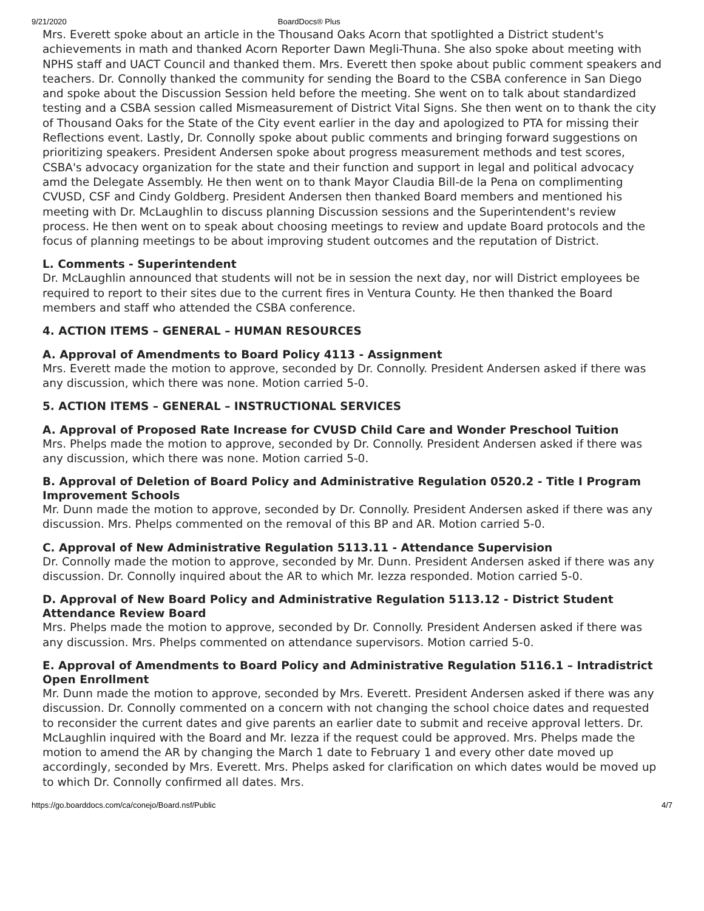9/21/2020 BoardDocs® Plus
Mrs. Everett spoke about an article in the Thousand Oaks Acorn that spotlighted a District student's achievements in math and thanked Acorn Reporter Dawn Megli-Thuna. She also spoke about meeting with NPHS staff and UACT Council and thanked them. Mrs. Everett then spoke about public comment speakers and teachers. Dr. Connolly thanked the community for sending the Board to the CSBA conference in San Diego and spoke about the Discussion Session held before the meeting. She went on to talk about standardized testing and a CSBA session called Mismeasurement of District Vital Signs. She then went on to thank the city of Thousand Oaks for the State of the City event earlier in the day and apologized to PTA for missing their Reflections event. Lastly, Dr. Connolly spoke about public comments and bringing forward suggestions on prioritizing speakers. President Andersen spoke about progress measurement methods and test scores, CSBA's advocacy organization for the state and their function and support in legal and political advocacy amd the Delegate Assembly. He then went on to thank Mayor Claudia Bill-de la Pena on complimenting CVUSD, CSF and Cindy Goldberg. President Andersen then thanked Board members and mentioned his meeting with Dr. McLaughlin to discuss planning Discussion sessions and the Superintendent's review process. He then went on to speak about choosing meetings to review and update Board protocols and the focus of planning meetings to be about improving student outcomes and the reputation of District.
L. Comments - Superintendent
Dr. McLaughlin announced that students will not be in session the next day, nor will District employees be required to report to their sites due to the current fires in Ventura County. He then thanked the Board members and staff who attended the CSBA conference.
4. ACTION ITEMS – GENERAL – HUMAN RESOURCES
A. Approval of Amendments to Board Policy 4113 - Assignment
Mrs. Everett made the motion to approve, seconded by Dr. Connolly. President Andersen asked if there was any discussion, which there was none. Motion carried 5-0.
5. ACTION ITEMS – GENERAL – INSTRUCTIONAL SERVICES
A. Approval of Proposed Rate Increase for CVUSD Child Care and Wonder Preschool Tuition
Mrs. Phelps made the motion to approve, seconded by Dr. Connolly. President Andersen asked if there was any discussion, which there was none. Motion carried 5-0.
B. Approval of Deletion of Board Policy and Administrative Regulation 0520.2 - Title I Program Improvement Schools
Mr. Dunn made the motion to approve, seconded by Dr. Connolly. President Andersen asked if there was any discussion. Mrs. Phelps commented on the removal of this BP and AR. Motion carried 5-0.
C. Approval of New Administrative Regulation 5113.11 - Attendance Supervision
Dr. Connolly made the motion to approve, seconded by Mr. Dunn. President Andersen asked if there was any discussion. Dr. Connolly inquired about the AR to which Mr. Iezza responded. Motion carried 5-0.
D. Approval of New Board Policy and Administrative Regulation 5113.12 - District Student Attendance Review Board
Mrs. Phelps made the motion to approve, seconded by Dr. Connolly. President Andersen asked if there was any discussion. Mrs. Phelps commented on attendance supervisors. Motion carried 5-0.
E. Approval of Amendments to Board Policy and Administrative Regulation 5116.1 – Intradistrict Open Enrollment
Mr. Dunn made the motion to approve, seconded by Mrs. Everett. President Andersen asked if there was any discussion. Dr. Connolly commented on a concern with not changing the school choice dates and requested to reconsider the current dates and give parents an earlier date to submit and receive approval letters. Dr. McLaughlin inquired with the Board and Mr. Iezza if the request could be approved. Mrs. Phelps made the motion to amend the AR by changing the March 1 date to February 1 and every other date moved up accordingly, seconded by Mrs. Everett. Mrs. Phelps asked for clarification on which dates would be moved up to which Dr. Connolly confirmed all dates. Mrs.
https://go.boarddocs.com/ca/conejo/Board.nsf/Public 4/7